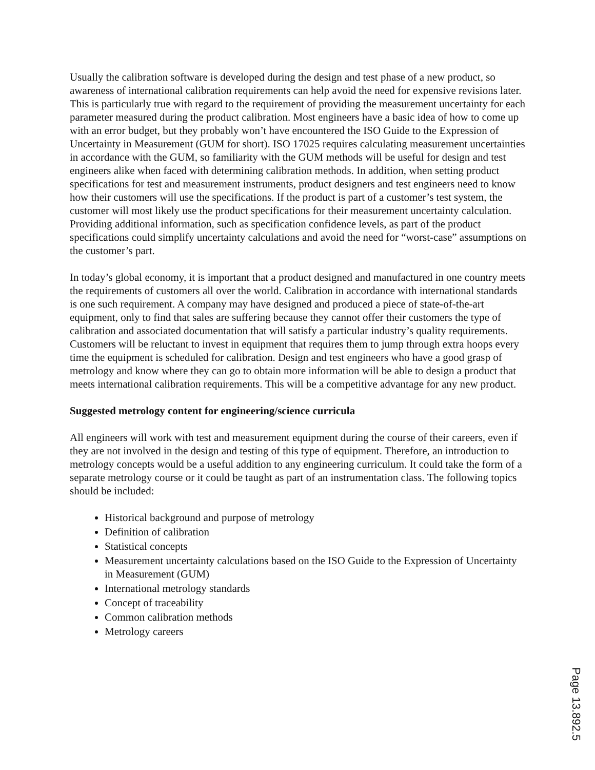Usually the calibration software is developed during the design and test phase of a new product, so awareness of international calibration requirements can help avoid the need for expensive revisions later. This is particularly true with regard to the requirement of providing the measurement uncertainty for each parameter measured during the product calibration. Most engineers have a basic idea of how to come up with an error budget, but they probably won’t have encountered the ISO Guide to the Expression of Uncertainty in Measurement (GUM for short). ISO 17025 requires calculating measurement uncertainties in accordance with the GUM, so familiarity with the GUM methods will be useful for design and test engineers alike when faced with determining calibration methods. In addition, when setting product specifications for test and measurement instruments, product designers and test engineers need to know how their customers will use the specifications. If the product is part of a customer’s test system, the customer will most likely use the product specifications for their measurement uncertainty calculation. Providing additional information, such as specification confidence levels, as part of the product specifications could simplify uncertainty calculations and avoid the need for “worst-case” assumptions on the customer’s part.
In today’s global economy, it is important that a product designed and manufactured in one country meets the requirements of customers all over the world. Calibration in accordance with international standards is one such requirement. A company may have designed and produced a piece of state-of-the-art equipment, only to find that sales are suffering because they cannot offer their customers the type of calibration and associated documentation that will satisfy a particular industry’s quality requirements. Customers will be reluctant to invest in equipment that requires them to jump through extra hoops every time the equipment is scheduled for calibration. Design and test engineers who have a good grasp of metrology and know where they can go to obtain more information will be able to design a product that meets international calibration requirements. This will be a competitive advantage for any new product.
Suggested metrology content for engineering/science curricula
All engineers will work with test and measurement equipment during the course of their careers, even if they are not involved in the design and testing of this type of equipment. Therefore, an introduction to metrology concepts would be a useful addition to any engineering curriculum. It could take the form of a separate metrology course or it could be taught as part of an instrumentation class. The following topics should be included:
Historical background and purpose of metrology
Definition of calibration
Statistical concepts
Measurement uncertainty calculations based on the ISO Guide to the Expression of Uncertainty in Measurement (GUM)
International metrology standards
Concept of traceability
Common calibration methods
Metrology careers
Page 13.892.5